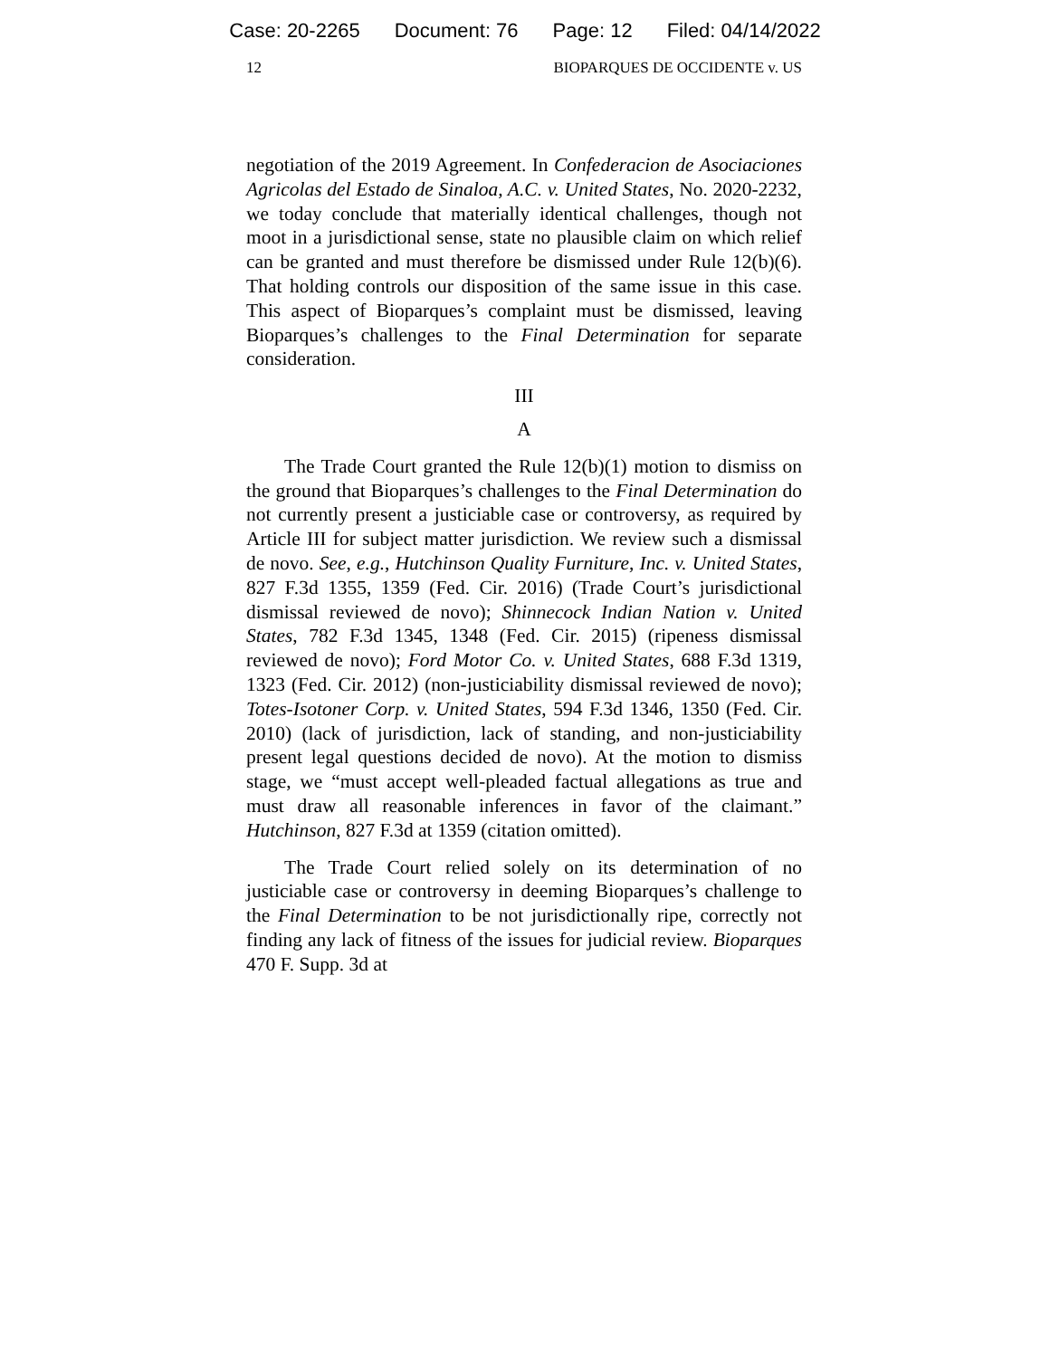Case: 20-2265 Document: 76 Page: 12 Filed: 04/14/2022
12 BIOPARQUES DE OCCIDENTE v. US
negotiation of the 2019 Agreement. In Confederacion de Asociaciones Agricolas del Estado de Sinaloa, A.C. v. United States, No. 2020-2232, we today conclude that materially identical challenges, though not moot in a jurisdictional sense, state no plausible claim on which relief can be granted and must therefore be dismissed under Rule 12(b)(6). That holding controls our disposition of the same issue in this case. This aspect of Bioparques’s complaint must be dismissed, leaving Bioparques’s challenges to the Final Determination for separate consideration.
III
A
The Trade Court granted the Rule 12(b)(1) motion to dismiss on the ground that Bioparques’s challenges to the Final Determination do not currently present a justiciable case or controversy, as required by Article III for subject matter jurisdiction. We review such a dismissal de novo. See, e.g., Hutchinson Quality Furniture, Inc. v. United States, 827 F.3d 1355, 1359 (Fed. Cir. 2016) (Trade Court’s jurisdictional dismissal reviewed de novo); Shinnecock Indian Nation v. United States, 782 F.3d 1345, 1348 (Fed. Cir. 2015) (ripeness dismissal reviewed de novo); Ford Motor Co. v. United States, 688 F.3d 1319, 1323 (Fed. Cir. 2012) (non-justiciability dismissal reviewed de novo); Totes-Isotoner Corp. v. United States, 594 F.3d 1346, 1350 (Fed. Cir. 2010) (lack of jurisdiction, lack of standing, and non-justiciability present legal questions decided de novo). At the motion to dismiss stage, we “must accept well-pleaded factual allegations as true and must draw all reasonable inferences in favor of the claimant.” Hutchinson, 827 F.3d at 1359 (citation omitted).
The Trade Court relied solely on its determination of no justiciable case or controversy in deeming Bioparques’s challenge to the Final Determination to be not jurisdictionally ripe, correctly not finding any lack of fitness of the issues for judicial review. Bioparques 470 F. Supp. 3d at